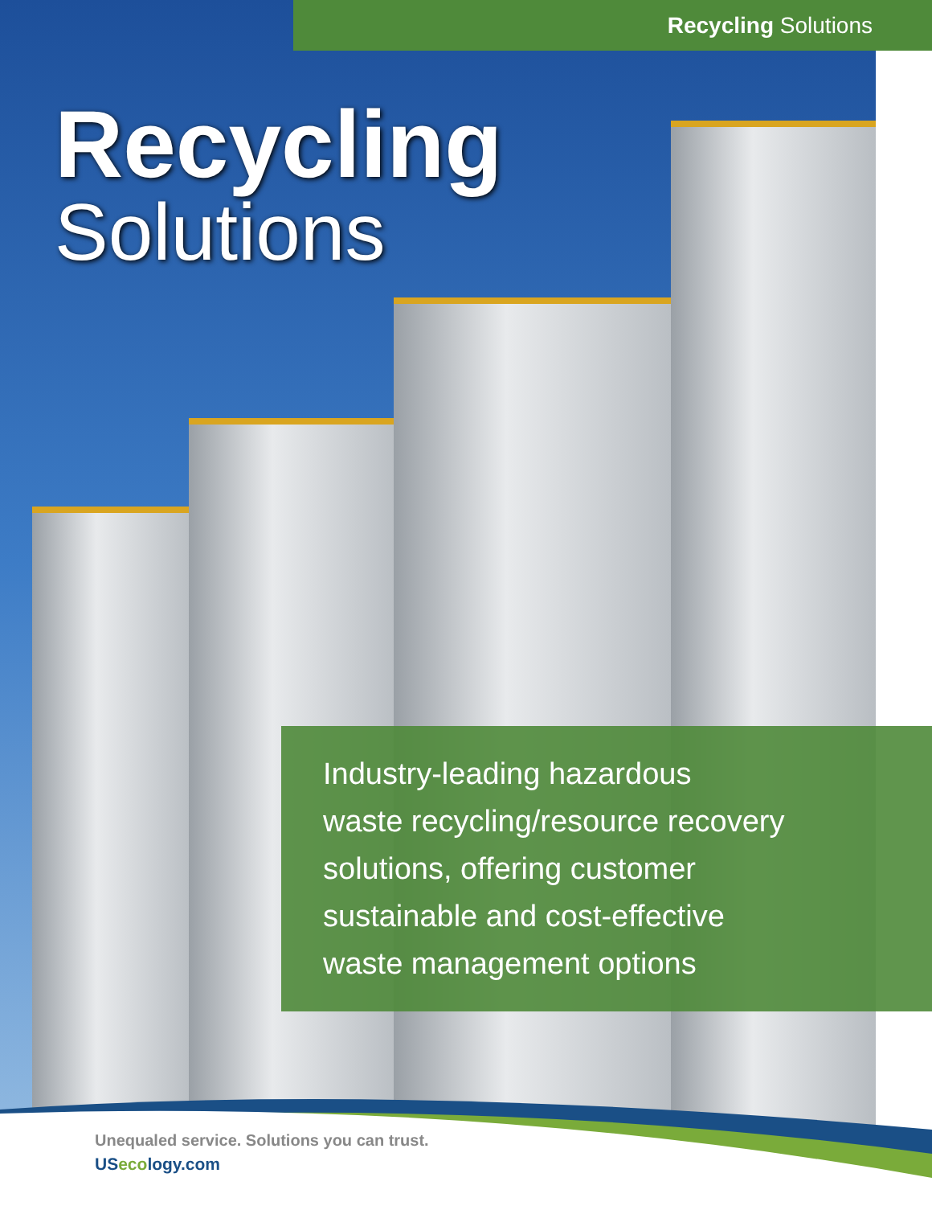Recycling Solutions
Recycling
Solutions
Industry-leading hazardous
waste recycling/resource recovery
solutions, offering customer
sustainable and cost-effective
waste management options
Unequaled service. Solutions you can trust.
USecology.com